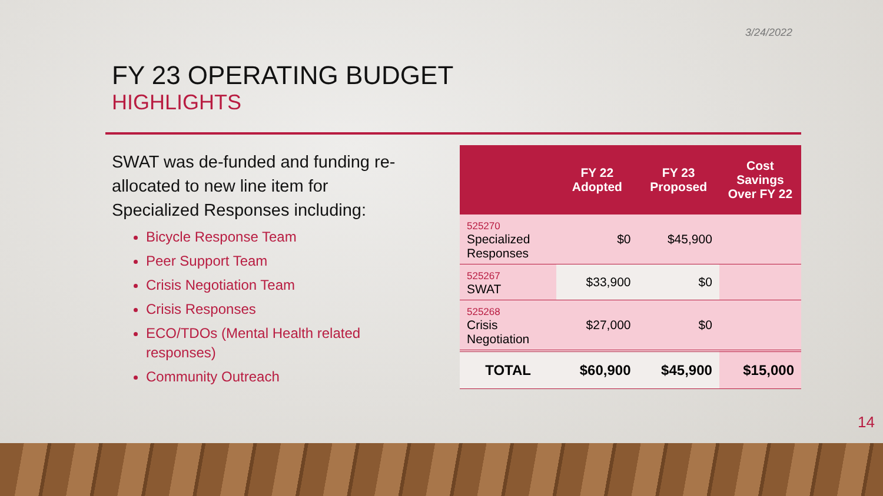3/24/2022
FY 23 OPERATING BUDGET
HIGHLIGHTS
SWAT was de-funded and funding re-allocated to new line item for Specialized Responses including:
Bicycle Response Team
Peer Support Team
Crisis Negotiation Team
Crisis Responses
ECO/TDOs (Mental Health related responses)
Community Outreach
| | FY 22 Adopted | FY 23 Proposed | Cost Savings Over FY 22 |
| --- | --- | --- | --- |
| 525270 Specialized Responses | $0 | $45,900 | |
| 525267 SWAT | $33,900 | $0 | |
| 525268 Crisis Negotiation | $27,000 | $0 | |
| TOTAL | $60,900 | $45,900 | $15,000 |
14